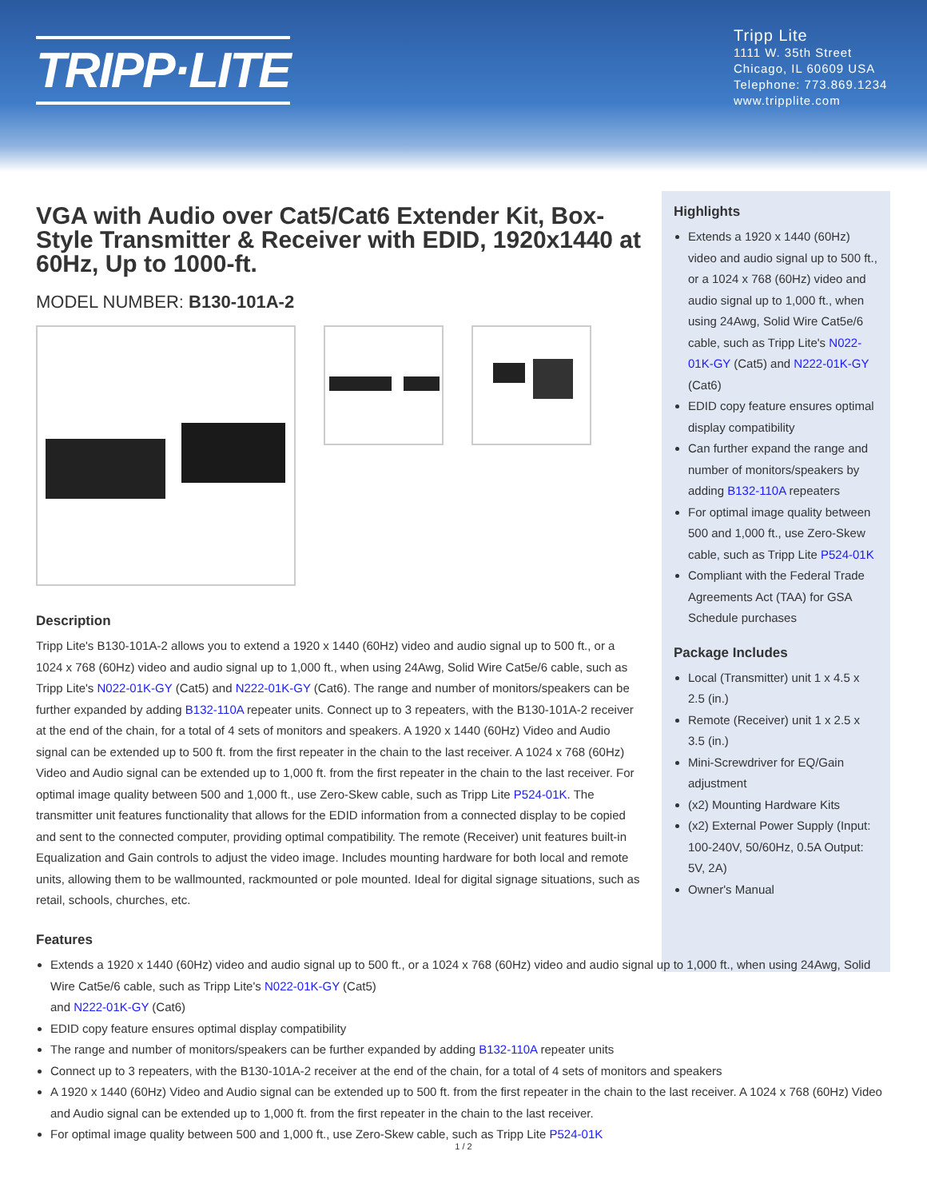TRIPP·LITE
Tripp Lite
1111 W. 35th Street
Chicago, IL 60609 USA
Telephone: 773.869.1234
www.tripplite.com
VGA with Audio over Cat5/Cat6 Extender Kit, Box-Style Transmitter & Receiver with EDID, 1920x1440 at 60Hz, Up to 1000-ft.
MODEL NUMBER: B130-101A-2
Description
Tripp Lite's B130-101A-2 allows you to extend a 1920 x 1440 (60Hz) video and audio signal up to 500 ft., or a 1024 x 768 (60Hz) video and audio signal up to 1,000 ft., when using 24Awg, Solid Wire Cat5e/6 cable, such as Tripp Lite's N022-01K-GY (Cat5) and N222-01K-GY (Cat6). The range and number of monitors/speakers can be further expanded by adding B132-110A repeater units. Connect up to 3 repeaters, with the B130-101A-2 receiver at the end of the chain, for a total of 4 sets of monitors and speakers. A 1920 x 1440 (60Hz) Video and Audio signal can be extended up to 500 ft. from the first repeater in the chain to the last receiver. A 1024 x 768 (60Hz) Video and Audio signal can be extended up to 1,000 ft. from the first repeater in the chain to the last receiver. For optimal image quality between 500 and 1,000 ft., use Zero-Skew cable, such as Tripp Lite P524-01K. The transmitter unit features functionality that allows for the EDID information from a connected display to be copied and sent to the connected computer, providing optimal compatibility. The remote (Receiver) unit features built-in Equalization and Gain controls to adjust the video image. Includes mounting hardware for both local and remote units, allowing them to be wallmounted, rackmounted or pole mounted. Ideal for digital signage situations, such as retail, schools, churches, etc.
Highlights
Extends a 1920 x 1440 (60Hz) video and audio signal up to 500 ft., or a 1024 x 768 (60Hz) video and audio signal up to 1,000 ft., when using 24Awg, Solid Wire Cat5e/6 cable, such as Tripp Lite's N022-01K-GY (Cat5) and N222-01K-GY (Cat6)
EDID copy feature ensures optimal display compatibility
Can further expand the range and number of monitors/speakers by adding B132-110A repeaters
For optimal image quality between 500 and 1,000 ft., use Zero-Skew cable, such as Tripp Lite P524-01K
Compliant with the Federal Trade Agreements Act (TAA) for GSA Schedule purchases
Package Includes
Local (Transmitter) unit 1 x 4.5 x 2.5 (in.)
Remote (Receiver) unit 1 x 2.5 x 3.5 (in.)
Mini-Screwdriver for EQ/Gain adjustment
(x2) Mounting Hardware Kits
(x2) External Power Supply (Input: 100-240V, 50/60Hz, 0.5A Output: 5V, 2A)
Owner's Manual
Features
Extends a 1920 x 1440 (60Hz) video and audio signal up to 500 ft., or a 1024 x 768 (60Hz) video and audio signal up to 1,000 ft., when using 24Awg, Solid Wire Cat5e/6 cable, such as Tripp Lite's N022-01K-GY (Cat5)
and N222-01K-GY (Cat6)
EDID copy feature ensures optimal display compatibility
The range and number of monitors/speakers can be further expanded by adding B132-110A repeater units
Connect up to 3 repeaters, with the B130-101A-2 receiver at the end of the chain, for a total of 4 sets of monitors and speakers
A 1920 x 1440 (60Hz) Video and Audio signal can be extended up to 500 ft. from the first repeater in the chain to the last receiver. A 1024 x 768 (60Hz) Video and Audio signal can be extended up to 1,000 ft. from the first repeater in the chain to the last receiver.
For optimal image quality between 500 and 1,000 ft., use Zero-Skew cable, such as Tripp Lite P524-01K
1 / 2